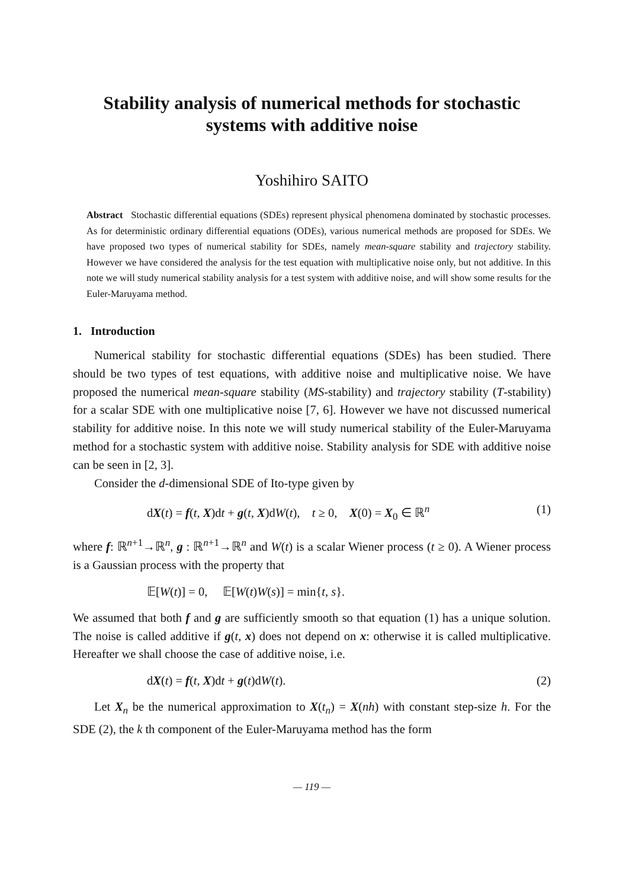Stability analysis of numerical methods for stochastic
systems with additive noise
Yoshihiro SAITO
Abstract Stochastic differential equations (SDEs) represent physical phenomena dominated by stochastic processes. As for deterministic ordinary differential equations (ODEs), various numerical methods are proposed for SDEs. We have proposed two types of numerical stability for SDEs, namely mean-square stability and trajectory stability. However we have considered the analysis for the test equation with multiplicative noise only, but not additive. In this note we will study numerical stability analysis for a test system with additive noise, and will show some results for the Euler-Maruyama method.
1. Introduction
Numerical stability for stochastic differential equations (SDEs) has been studied. There should be two types of test equations, with additive noise and multiplicative noise. We have proposed the numerical mean-square stability (MS-stability) and trajectory stability (T-stability) for a scalar SDE with one multiplicative noise [7, 6]. However we have not discussed numerical stability for additive noise. In this note we will study numerical stability of the Euler-Maruyama method for a stochastic system with additive noise. Stability analysis for SDE with additive noise can be seen in [2, 3].
Consider the d-dimensional SDE of Ito-type given by
dX(t) = f(t, X)dt + g(t, X)dW(t), t ≥ 0, X(0) = X<sub>0</sub> ∈ ℝ<sup>n</sup> (1)
where f: ℝ<sup>n+1</sup>→ℝ<sup>n</sup>, g : ℝ<sup>n+1</sup>→ℝ<sup>n</sup> and W(t) is a scalar Wiener process (t ≥ 0). A Wiener process is a Gaussian process with the property that
𝔼[W(t)] = 0, 𝔼[W(t)W(s)] = min{t, s}.
We assumed that both f and g are sufficiently smooth so that equation (1) has a unique solution. The noise is called additive if g(t, x) does not depend on x: otherwise it is called multiplicative. Hereafter we shall choose the case of additive noise, i.e.
dX(t) = f(t, X)dt + g(t)dW(t). (2)
Let X<sub>n</sub> be the numerical approximation to X(t<sub>n</sub>) = X(nh) with constant step-size h. For the SDE (2), the k th component of the Euler-Maruyama method has the form
— 119 —